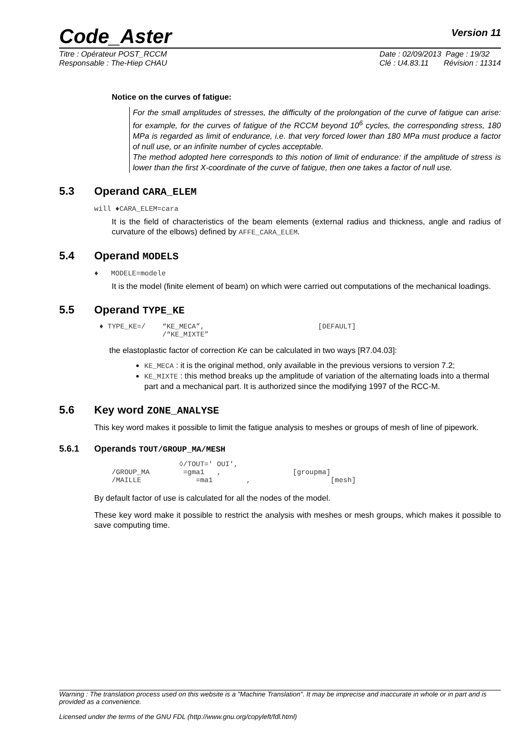Code_Aster
Version 11
Titre : Opérateur POST_RCCM
Responsable : The-Hiep CHAU
Date : 02/09/2013 Page : 19/32
Clé : U4.83.11 Révision : 11314
Notice on the curves of fatigue:
For the small amplitudes of stresses, the difficulty of the prolongation of the curve of fatigue can arise: for example, for the curves of fatigue of the RCCM beyond 10<sup>6</sup> cycles, the corresponding stress, 180 MPa is regarded as limit of endurance, i.e. that very forced lower than 180 MPa must produce a factor of null use, or an infinite number of cycles acceptable.
The method adopted here corresponds to this notion of limit of endurance: if the amplitude of stress is lower than the first X-coordinate of the curve of fatigue, then one takes a factor of null use.
5.3 Operand CARA_ELEM
will ♦CARA_ELEM=cara
It is the field of characteristics of the beam elements (external radius and thickness, angle and radius of curvature of the elbows) defined by AFFE_CARA_ELEM.
5.4 Operand MODELS
♦ MODELE=modele
It is the model (finite element of beam) on which were carried out computations of the mechanical loadings.
5.5 Operand TYPE_KE
♦ TYPE_KE=/    “KE_MECA”,                           [DEFAULT]
               /“KE_MIXTE”
the elastoplastic factor of correction Ke can be calculated in two ways [R7.04.03]:
KE_MECA : it is the original method, only available in the previous versions to version 7.2;
KE_MIXTE : this method breaks up the amplitude of variation of the alternating loads into a thermal part and a mechanical part. It is authorized since the modifying 1997 of the RCC-M.
5.6 Key word ZONE_ANALYSE
This key word makes it possible to limit the fatigue analysis to meshes or groups of mesh of line of pipework.
5.6.1 Operands TOUT/GROUP_MA/MESH
                ◊/TOUT=' OUI',
/GROUP_MA        =gma1   ,                 [groupma]
/MAILLE             =ma1        ,                   [mesh]
By default factor of use is calculated for all the nodes of the model.
These key word make it possible to restrict the analysis with meshes or mesh groups, which makes it possible to save computing time.
Warning : The translation process used on this website is a "Machine Translation". It may be imprecise and inaccurate in whole or in part and is provided as a convenience.
Licensed under the terms of the GNU FDL (http://www.gnu.org/copyleft/fdl.html)